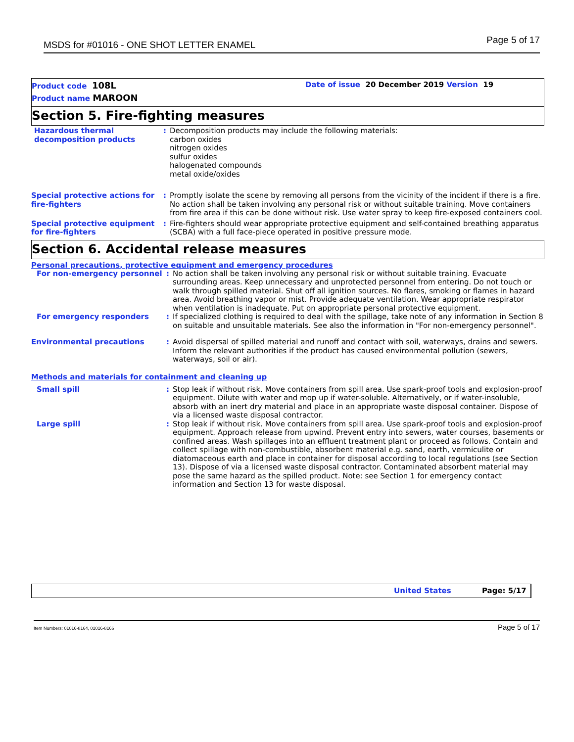MSDS for #01016 - ONE SHOT LETTER ENAMEL Page 5 of 17
Product code 108L
Date of issue 20 December 2019 Version 19
Product name MAROON
Section 5. Fire-fighting measures
Hazardous thermal decomposition products
: Decomposition products may include the following materials:
carbon oxides
nitrogen oxides
sulfur oxides
halogenated compounds
metal oxide/oxides
Special protective actions for fire-fighters
: Promptly isolate the scene by removing all persons from the vicinity of the incident if there is a fire. No action shall be taken involving any personal risk or without suitable training. Move containers from fire area if this can be done without risk. Use water spray to keep fire-exposed containers cool.
Special protective equipment for fire-fighters
: Fire-fighters should wear appropriate protective equipment and self-contained breathing apparatus (SCBA) with a full face-piece operated in positive pressure mode.
Section 6. Accidental release measures
Personal precautions, protective equipment and emergency procedures
For non-emergency personnel : No action shall be taken involving any personal risk or without suitable training. Evacuate surrounding areas. Keep unnecessary and unprotected personnel from entering. Do not touch or walk through spilled material. Shut off all ignition sources. No flares, smoking or flames in hazard area. Avoid breathing vapor or mist. Provide adequate ventilation. Wear appropriate respirator when ventilation is inadequate. Put on appropriate personal protective equipment.
For emergency responders : If specialized clothing is required to deal with the spillage, take note of any information in Section 8 on suitable and unsuitable materials. See also the information in "For non-emergency personnel".
Environmental precautions : Avoid dispersal of spilled material and runoff and contact with soil, waterways, drains and sewers. Inform the relevant authorities if the product has caused environmental pollution (sewers, waterways, soil or air).
Methods and materials for containment and cleaning up
Small spill : Stop leak if without risk. Move containers from spill area. Use spark-proof tools and explosion-proof equipment. Dilute with water and mop up if water-soluble. Alternatively, or if water-insoluble, absorb with an inert dry material and place in an appropriate waste disposal container. Dispose of via a licensed waste disposal contractor.
Large spill : Stop leak if without risk. Move containers from spill area. Use spark-proof tools and explosion-proof equipment. Approach release from upwind. Prevent entry into sewers, water courses, basements or confined areas. Wash spillages into an effluent treatment plant or proceed as follows. Contain and collect spillage with non-combustible, absorbent material e.g. sand, earth, vermiculite or diatomaceous earth and place in container for disposal according to local regulations (see Section 13). Dispose of via a licensed waste disposal contractor. Contaminated absorbent material may pose the same hazard as the spilled product. Note: see Section 1 for emergency contact information and Section 13 for waste disposal.
United States Page: 5/17
Item Numbers: 01016-8164, 01016-8166 Page 5 of 17